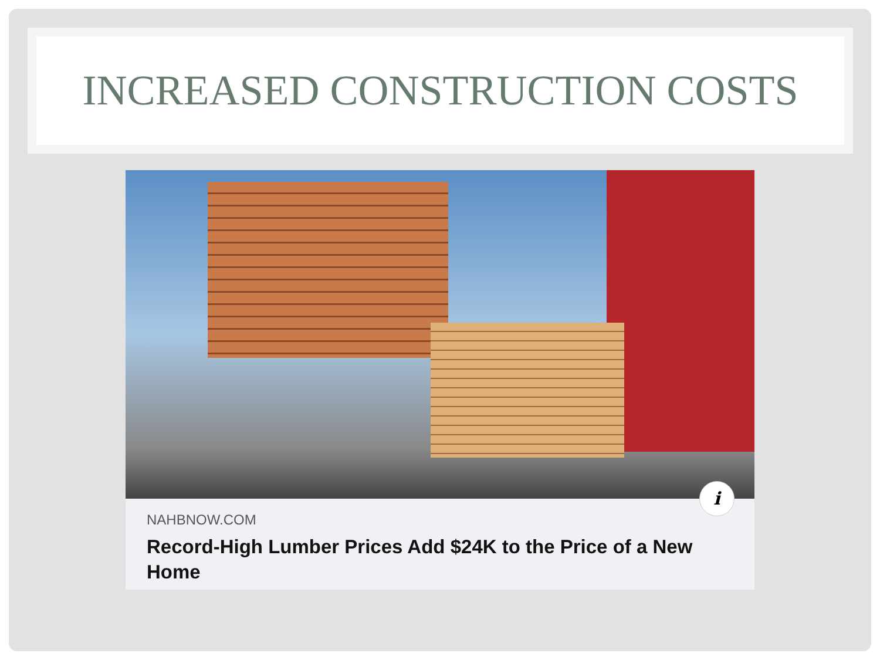INCREASED CONSTRUCTION COSTS
i
NAHBNOW.COM
Record-High Lumber Prices Add $24K to the Price of a New Home